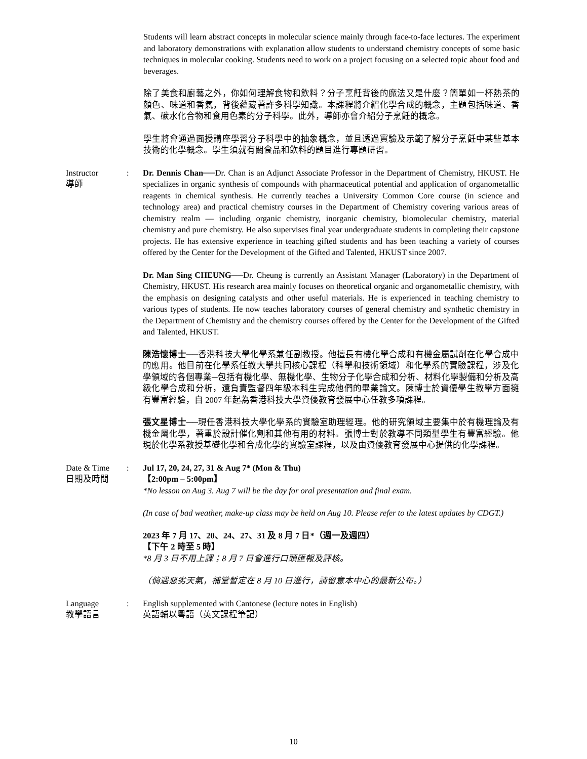Students will learn abstract concepts in molecular science mainly through face-to-face lectures. The experiment and laboratory demonstrations with explanation allow students to understand chemistry concepts of some basic techniques in molecular cooking. Students need to work on a project focusing on a selected topic about food and beverages.
除了美食和廚藝之外，你如何理解食物和飲料？分子烹飪背後的魔法又是什麼？簡單如一杯熱茶的顏色、味道和香氣，背後蘊藏著許多科學知識。本課程將介紹化學合成的概念，主題包括味道、香氣、碳水化合物和食用色素的分子科學。此外，導師亦會介紹分子烹飪的概念。
學生將會通過面授講座學習分子科學中的抽象概念，並且透過實驗及示範了解分子烹飪中某些基本技術的化學概念。學生須就有關食品和飲料的題目進行專題研習。
Instructor
導師
: Dr. Dennis Chan──Dr. Chan is an Adjunct Associate Professor in the Department of Chemistry, HKUST. He specializes in organic synthesis of compounds with pharmaceutical potential and application of organometallic reagents in chemical synthesis. He currently teaches a University Common Core course (in science and technology area) and practical chemistry courses in the Department of Chemistry covering various areas of chemistry realm — including organic chemistry, inorganic chemistry, biomolecular chemistry, material chemistry and pure chemistry. He also supervises final year undergraduate students in completing their capstone projects. He has extensive experience in teaching gifted students and has been teaching a variety of courses offered by the Center for the Development of the Gifted and Talented, HKUST since 2007.
Dr. Man Sing CHEUNG──Dr. Cheung is currently an Assistant Manager (Laboratory) in the Department of Chemistry, HKUST. His research area mainly focuses on theoretical organic and organometallic chemistry, with the emphasis on designing catalysts and other useful materials. He is experienced in teaching chemistry to various types of students. He now teaches laboratory courses of general chemistry and synthetic chemistry in the Department of Chemistry and the chemistry courses offered by the Center for the Development of the Gifted and Talented, HKUST.
陳浩懷博士──香港科技大學化學系兼任副教授。他擅長有機化學合成和有機金屬試劑在化學合成中的應用。他目前在化學系任教大學共同核心課程（科學和技術領域）和化學系的實驗課程，涉及化學領域的各個專業─包括有機化學、無機化學、生物分子化學合成和分析、材料化學製備和分析及高級化學合成和分析，還負責監督四年級本科生完成他們的畢業論文。陳博士於資優學生教學方面擁有豐富經驗，自 2007 年起為香港科技大學資優教育發展中心任教多項課程。
張文星博士──現任香港科技大學化學系的實驗室助理經理。他的研究領域主要集中於有機理論及有機金屬化學，著重於設計催化劑和其他有用的材料。張博士對於教導不同類型學生有豐富經驗。他現於化學系教授基礎化學和合成化學的實驗室課程，以及由資優教育發展中心提供的化學課程。
Date & Time
日期及時間
: Jul 17, 20, 24, 27, 31 & Aug 7* (Mon & Thu)
【2:00pm – 5:00pm】
*No lesson on Aug 3. Aug 7 will be the day for oral presentation and final exam.
(In case of bad weather, make-up class may be held on Aug 10. Please refer to the latest updates by CDGT.)
2023 年 7 月 17、20、24、27、31 及 8 月 7 日*（週一及週四）
【下午 2 時至 5 時】
*8 月 3 日不用上課；8 月 7 日會進行口頭匯報及評核。
（倘遇惡劣天氣，補堂暫定在 8 月 10 日進行，請留意本中心的最新公布。）
Language
教學語言
: English supplemented with Cantonese (lecture notes in English)
英語輔以粵語（英文課程筆記）
10